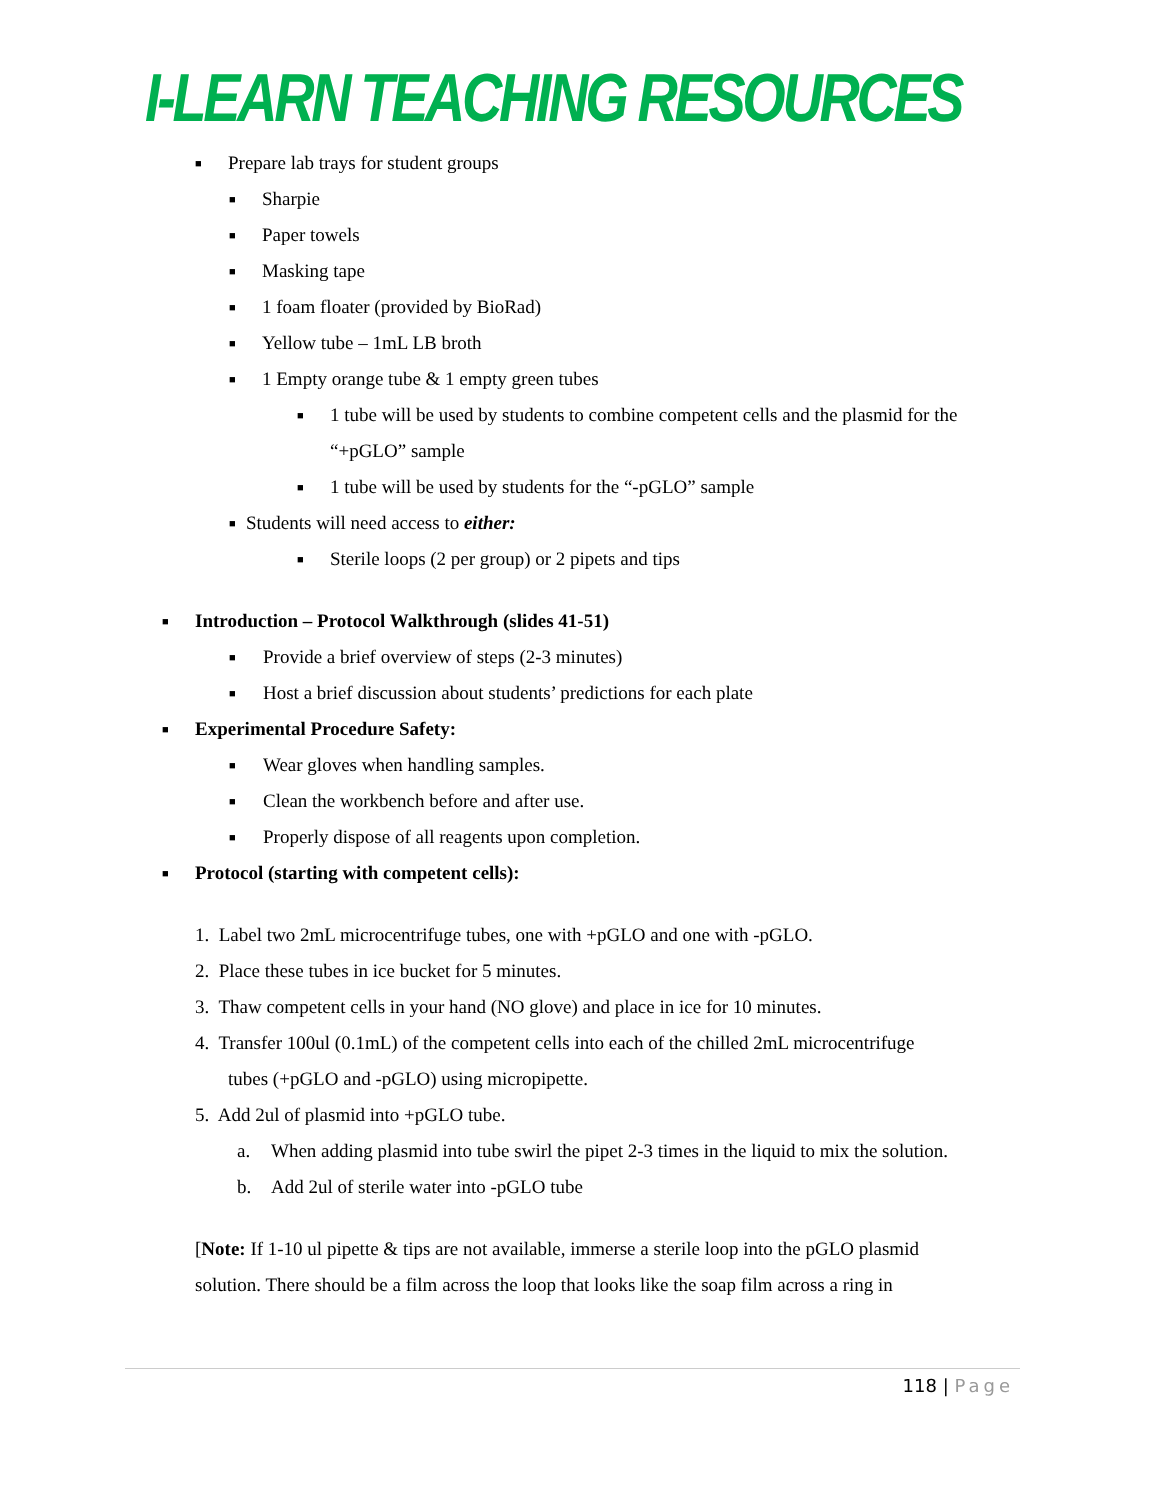I-LEARN TEACHING RESOURCES
■ Prepare lab trays for student groups
■ Sharpie
■ Paper towels
■ Masking tape
■ 1 foam floater (provided by BioRad)
■ Yellow tube – 1mL LB broth
■ 1 Empty orange tube & 1 empty green tubes
■ 1 tube will be used by students to combine competent cells and the plasmid for the
“+pGLO” sample
■ 1 tube will be used by students for the “-pGLO” sample
■ Students will need access to either:
■ Sterile loops (2 per group) or 2 pipets and tips
■ Introduction – Protocol Walkthrough (slides 41-51)
■ Provide a brief overview of steps (2-3 minutes)
■ Host a brief discussion about students’ predictions for each plate
■ Experimental Procedure Safety: ■ Wear gloves when handling samples.
■ Clean the workbench before and after use.
■ Properly dispose of all reagents upon completion.
■ Protocol (starting with competent cells):
1. Label two 2mL microcentrifuge tubes, one with +pGLO and one with -pGLO.
2. Place these tubes in ice bucket for 5 minutes.
3. Thaw competent cells in your hand (NO glove) and place in ice for 10 minutes.
4. Transfer 100ul (0.1mL) of the competent cells into each of the chilled 2mL microcentrifuge
tubes (+pGLO and -pGLO) using micropipette.
5. Add 2ul of plasmid into +pGLO tube.
a. When adding plasmid into tube swirl the pipet 2-3 times in the liquid to mix the solution.
b. Add 2ul of sterile water into -pGLO tube
[Note: If 1-10 ul pipette & tips are not available, immerse a sterile loop into the pGLO plasmid
solution. There should be a film across the loop that looks like the soap film across a ring in
118 | Page